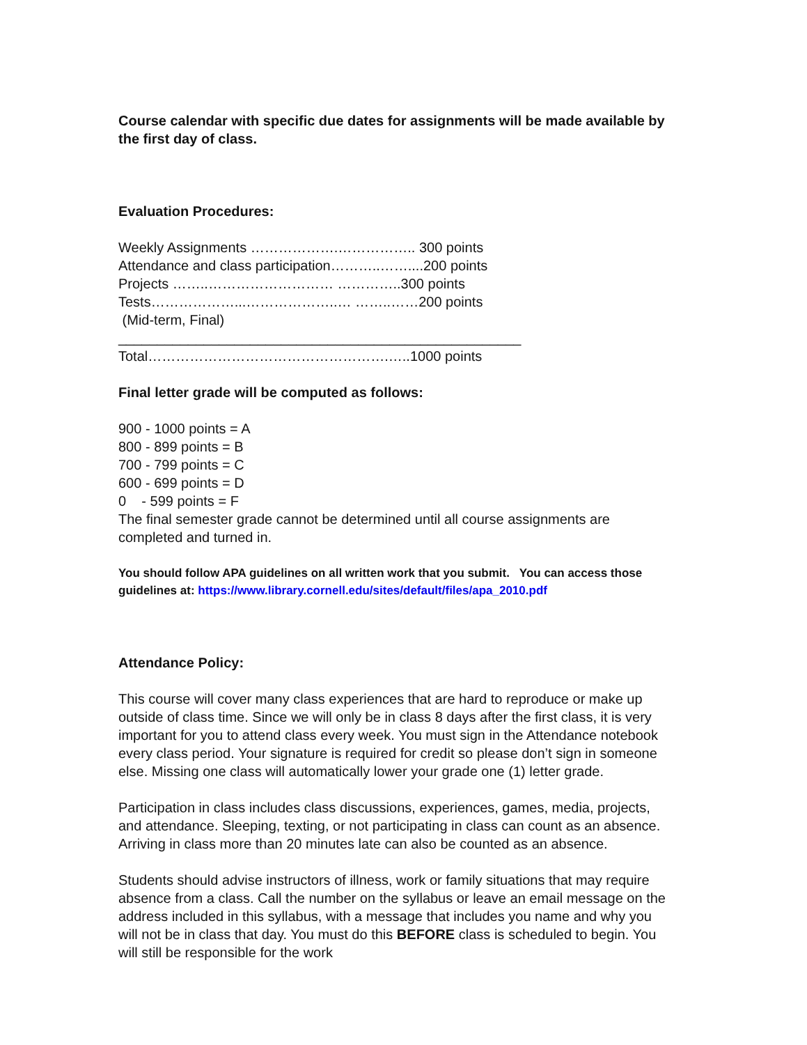Course calendar with specific due dates for assignments will be made available by the first day of class.
Evaluation Procedures:
Weekly Assignments ……………….…………….. 300 points
Attendance and class participation………..……....200 points
Projects ……..……………………… …………..300 points
Tests………………...………………..… ……..……200 points
(Mid-term, Final)
____________________________________________________
Total…………………………………………….…..1000 points
Final letter grade will be computed as follows:
900 - 1000 points = A
800 - 899 points = B
700 - 799 points = C
600 - 699 points = D
0 - 599 points = F
The final semester grade cannot be determined until all course assignments are completed and turned in.
You should follow APA guidelines on all written work that you submit. You can access those guidelines at: https://www.library.cornell.edu/sites/default/files/apa_2010.pdf
Attendance Policy:
This course will cover many class experiences that are hard to reproduce or make up outside of class time. Since we will only be in class 8 days after the first class, it is very important for you to attend class every week. You must sign in the Attendance notebook every class period. Your signature is required for credit so please don’t sign in someone else. Missing one class will automatically lower your grade one (1) letter grade.
Participation in class includes class discussions, experiences, games, media, projects, and attendance. Sleeping, texting, or not participating in class can count as an absence. Arriving in class more than 20 minutes late can also be counted as an absence.
Students should advise instructors of illness, work or family situations that may require absence from a class. Call the number on the syllabus or leave an email message on the address included in this syllabus, with a message that includes you name and why you will not be in class that day. You must do this BEFORE class is scheduled to begin. You will still be responsible for the work